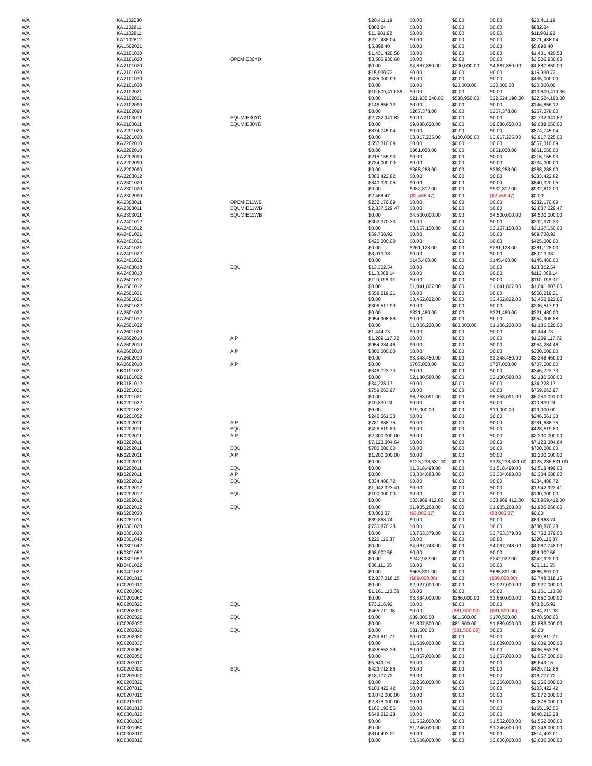| WA | KA1102080 | | $20,411.19 | $0.00 | $0.00 | $0.00 | $20,411.19 |
| WA | KA1102811 | | $882.24 | $0.00 | $0.00 | $0.00 | $882.24 |
| WA | KA1102811 | | $11,981.92 | $0.00 | $0.00 | $0.00 | $11,981.92 |
| WA | KA1102812 | | $271,438.04 | $0.00 | $0.00 | $0.00 | $271,438.04 |
| WA | KA1502021 | | $5,898.40 | $0.00 | $0.00 | $0.00 | $5,898.40 |
| WA | KA2101020 | | $1,431,420.58 | $0.00 | $0.00 | $0.00 | $1,431,420.58 |
| WA | KA2101020 | OPEMIE30YD | $3,506,930.60 | $0.00 | $0.00 | $0.00 | $3,506,930.60 |
| WA | KA2101020 | | $0.00 | $4,687,850.00 | $200,000.00 | $4,887,850.00 | $4,887,850.00 |
| WA | KA2101030 | | $15,930.72 | $0.00 | $0.00 | $0.00 | $15,930.72 |
| WA | KA2101030 | | $435,000.00 | $0.00 | $0.00 | $0.00 | $435,000.00 |
| WA | KA2101030 | | $0.00 | $0.00 | $20,000.00 | $20,000.00 | $20,000.00 |
| WA | KA2102021 | | $10,609,419.36 | $0.00 | $0.00 | $0.00 | $10,609,419.36 |
| WA | KA2102021 | | $0.00 | $21,935,240.00 | $588,950.00 | $22,524,190.00 | $22,524,190.00 |
| WA | KA2102090 | | $146,856.12 | $0.00 | $0.00 | $0.00 | $146,856.12 |
| WA | KA2102090 | | $0.00 | $267,378.00 | $0.00 | $267,378.00 | $267,378.00 |
| WA | KA2103011 | EQUMIE30YD | $2,732,941.82 | $0.00 | $0.00 | $0.00 | $2,732,941.82 |
| WA | KA2103011 | EQUMIE30YD | $0.00 | $9,088,650.00 | $0.00 | $9,088,650.00 | $9,088,650.00 |
| WA | KA2201020 | | $874,745.04 | $0.00 | $0.00 | $0.00 | $874,745.04 |
| WA | KA2201020 | | $0.00 | $3,817,225.00 | $100,000.00 | $3,917,225.00 | $3,917,225.00 |
| WA | KA2202010 | | $557,310.09 | $0.00 | $0.00 | $0.00 | $557,310.09 |
| WA | KA2202010 | | $0.00 | $861,050.00 | $0.00 | $861,050.00 | $861,050.00 |
| WA | KA2202090 | | $215,155.93 | $0.00 | $0.00 | $0.00 | $215,155.93 |
| WA | KA2202090 | | $734,000.00 | $0.00 | $0.00 | $0.00 | $734,000.00 |
| WA | KA2202090 | | $0.00 | $368,288.00 | $0.00 | $368,288.00 | $368,288.00 |
| WA | KA2203012 | | $383,422.82 | $0.00 | $0.00 | $0.00 | $383,422.82 |
| WA | KA2301020 | | $840,320.05 | $0.00 | $0.00 | $0.00 | $840,320.05 |
| WA | KA2301020 | | $0.00 | $932,812.00 | $0.00 | $932,812.00 | $932,812.00 |
| WA | KA2302090 | | $2,468.47 | ($2,468.47) | $0.00 | ($2,468.47) | $0.00 |
| WA | KA2303011 | OPEMIE11WB | $232,170.69 | $0.00 | $0.00 | $0.00 | $232,170.69 |
| WA | KA2303011 | EQUMIE11WB | $2,837,029.47 | $0.00 | $0.00 | $0.00 | $2,837,029.47 |
| WA | KA2303011 | EQUMIE11WB | $0.00 | $4,500,000.00 | $0.00 | $4,500,000.00 | $4,500,000.00 |
| WA | KA2401012 | | $302,370.33 | $0.00 | $0.00 | $0.00 | $302,370.33 |
| WA | KA2401012 | | $0.00 | $3,157,150.00 | $0.00 | $3,157,150.00 | $3,157,150.00 |
| WA | KA2401021 | | $69,738.92 | $0.00 | $0.00 | $0.00 | $69,738.92 |
| WA | KA2401021 | | $425,000.00 | $0.00 | $0.00 | $0.00 | $425,000.00 |
| WA | KA2401021 | | $0.00 | $261,128.00 | $0.00 | $261,128.00 | $261,128.00 |
| WA | KA2401022 | | $8,013.38 | $0.00 | $0.00 | $0.00 | $8,013.38 |
| WA | KA2401022 | | $0.00 | $145,460.00 | $0.00 | $145,460.00 | $145,460.00 |
| WA | KA2403013 | EQU | $13,302.54 | $0.00 | $0.00 | $0.00 | $13,302.54 |
| WA | KA2403013 | | $113,368.14 | $0.00 | $0.00 | $0.00 | $113,368.14 |
| WA | KA2501012 | | $110,196.37 | $0.00 | $0.00 | $0.00 | $110,196.37 |
| WA | KA2501012 | | $0.00 | $1,041,807.00 | $0.00 | $1,041,807.00 | $1,041,807.00 |
| WA | KA2501021 | | $558,219.21 | $0.00 | $0.00 | $0.00 | $558,219.21 |
| WA | KA2501021 | | $0.00 | $3,452,822.00 | $0.00 | $3,452,822.00 | $3,452,822.00 |
| WA | KA2501022 | | $306,517.99 | $0.00 | $0.00 | $0.00 | $306,517.99 |
| WA | KA2501022 | | $0.00 | $321,480.00 | $0.00 | $321,480.00 | $321,480.00 |
| WA | KA2501032 | | $954,908.88 | $0.00 | $0.00 | $0.00 | $954,908.88 |
| WA | KA2501032 | | $0.00 | $1,056,220.00 | $80,000.00 | $1,136,220.00 | $1,136,220.00 |
| WA | KA2601020 | | $1,444.73 | $0.00 | $0.00 | $0.00 | $1,444.73 |
| WA | KA2602010 | AIP | $1,209,117.72 | $0.00 | $0.00 | $0.00 | $1,209,117.72 |
| WA | KA2602010 | | $954,284.46 | $0.00 | $0.00 | $0.00 | $954,284.46 |
| WA | KA2602010 | AIP | $300,000.00 | $0.00 | $0.00 | $0.00 | $300,000.00 |
| WA | KA2602010 | | $0.00 | $3,348,450.00 | $0.00 | $3,348,450.00 | $3,348,450.00 |
| WA | KA2602010 | AIP | $0.00 | $707,000.00 | $0.00 | $707,000.00 | $707,000.00 |
| WA | KB0101022 | | $346,723.73 | $0.00 | $0.00 | $0.00 | $346,723.73 |
| WA | KB0101022 | | $0.00 | $2,180,580.00 | $0.00 | $2,180,580.00 | $2,180,580.00 |
| WA | KB0181012 | | $34,228.17 | $0.00 | $0.00 | $0.00 | $34,228.17 |
| WA | KB0201021 | | $759,263.97 | $0.00 | $0.00 | $0.00 | $759,263.97 |
| WA | KB0201021 | | $0.00 | $6,253,091.00 | $0.00 | $6,253,091.00 | $6,253,091.00 |
| WA | KB0201022 | | $10,839.24 | $0.00 | $0.00 | $0.00 | $10,839.24 |
| WA | KB0201022 | | $0.00 | $19,000.00 | $0.00 | $19,000.00 | $19,000.00 |
| WA | KB0201052 | | $246,561.33 | $0.00 | $0.00 | $0.00 | $246,561.33 |
| WA | KB0202011 | AIP | $781,888.75 | $0.00 | $0.00 | $0.00 | $781,888.75 |
| WA | KB0202011 | EQU | $428,519.80 | $0.00 | $0.00 | $0.00 | $428,519.80 |
| WA | KB0202011 | AIP | $2,300,000.00 | $0.00 | $0.00 | $0.00 | $2,300,000.00 |
| WA | KB0202011 | | $7,123,304.64 | $0.00 | $0.00 | $0.00 | $7,123,304.64 |
| WA | KB0202011 | EQU | $700,000.00 | $0.00 | $0.00 | $0.00 | $700,000.00 |
| WA | KB0202011 | AIP | $1,200,000.00 | $0.00 | $0.00 | $0.00 | $1,200,000.00 |
| WA | KB0202011 | | $0.00 | $123,238,531.00 | $0.00 | $123,238,531.00 | $123,238,531.00 |
| WA | KB0202011 | EQU | $0.00 | $1,518,499.00 | $0.00 | $1,518,499.00 | $1,518,499.00 |
| WA | KB0202011 | AIP | $0.00 | $3,304,688.00 | $0.00 | $3,304,688.00 | $3,304,688.00 |
| WA | KB0202012 | EQU | $334,488.72 | $0.00 | $0.00 | $0.00 | $334,488.72 |
| WA | KB0202012 | | $1,942,923.41 | $0.00 | $0.00 | $0.00 | $1,942,923.41 |
| WA | KB0202012 | EQU | $100,000.00 | $0.00 | $0.00 | $0.00 | $100,000.00 |
| WA | KB0202012 | | $0.00 | $33,969,412.00 | $0.00 | $33,969,412.00 | $33,969,412.00 |
| WA | KB0202012 | EQU | $0.00 | $1,905,268.00 | $0.00 | $1,905,268.00 | $1,905,268.00 |
| WA | KB0202030 | | $3,083.37 | ($3,083.37) | $0.00 | ($3,083.37) | $0.00 |
| WA | KB0281011 | | $89,868.74 | $0.00 | $0.00 | $0.00 | $89,868.74 |
| WA | KB0301020 | | $730,870.28 | $0.00 | $0.00 | $0.00 | $730,870.28 |
| WA | KB0301020 | | $0.00 | $3,753,379.00 | $0.00 | $3,753,379.00 | $3,753,379.00 |
| WA | KB0301042 | | $220,116.87 | $0.00 | $0.00 | $0.00 | $220,116.87 |
| WA | KB0301042 | | $0.00 | $4,067,748.00 | $0.00 | $4,067,748.00 | $4,067,748.00 |
| WA | KB0301052 | | $98,902.56 | $0.00 | $0.00 | $0.00 | $98,902.56 |
| WA | KB0301052 | | $0.00 | $242,922.00 | $0.00 | $242,922.00 | $242,922.00 |
| WA | KB0401022 | | $36,111.65 | $0.00 | $0.00 | $0.00 | $36,111.65 |
| WA | KB0401022 | | $0.00 | $665,891.00 | $0.00 | $665,891.00 | $665,891.00 |
| WA | KC0201010 | | $2,837,318.15 | ($89,000.00) | $0.00 | ($89,000.00) | $2,748,318.15 |
| WA | KC0201010 | | $0.00 | $2,927,000.00 | $0.00 | $2,927,000.00 | $2,927,000.00 |
| WA | KC0201060 | | $1,161,110.68 | $0.00 | $0.00 | $0.00 | $1,161,110.68 |
| WA | KC0201060 | | $0.00 | $3,384,000.00 | $266,000.00 | $3,650,000.00 | $3,650,000.00 |
| WA | KC0202020 | EQU | $73,216.92 | $0.00 | $0.00 | $0.00 | $73,216.92 |
| WA | KC0202020 | | $465,711.08 | $0.00 | ($81,500.00) | ($81,500.00) | $384,211.08 |
| WA | KC0202020 | EQU | $0.00 | $89,000.00 | $81,500.00 | $170,500.00 | $170,500.00 |
| WA | KC0202020 | | $0.00 | $1,807,500.00 | $81,500.00 | $1,889,000.00 | $1,889,000.00 |
| WA | KC0202020 | EQU | $0.00 | $81,500.00 | ($81,500.00) | $0.00 | $0.00 |
| WA | KC0202030 | | $739,811.77 | $0.00 | $0.00 | $0.00 | $739,811.77 |
| WA | KC0202030 | | $0.00 | $1,609,000.00 | $0.00 | $1,609,000.00 | $1,609,000.00 |
| WA | KC0202050 | | $436,553.38 | $0.00 | $0.00 | $0.00 | $436,553.38 |
| WA | KC0202050 | | $0.00 | $1,057,000.00 | $0.00 | $1,057,000.00 | $1,057,000.00 |
| WA | KC0203010 | | $5,649.16 | $0.00 | $0.00 | $0.00 | $5,649.16 |
| WA | KC0203020 | EQU | $429,712.86 | $0.00 | $0.00 | $0.00 | $429,712.86 |
| WA | KC0203020 | | $18,777.72 | $0.00 | $0.00 | $0.00 | $18,777.72 |
| WA | KC0203020 | | $0.00 | $2,266,000.00 | $0.00 | $2,266,000.00 | $2,266,000.00 |
| WA | KC0207010 | | $103,422.42 | $0.00 | $0.00 | $0.00 | $103,422.42 |
| WA | KC0207010 | | $3,072,000.00 | $0.00 | $0.00 | $0.00 | $3,072,000.00 |
| WA | KC0213010 | | $2,875,000.00 | $0.00 | $0.00 | $0.00 | $2,875,000.00 |
| WA | KC0281013 | | $165,193.55 | $0.00 | $0.00 | $0.00 | $165,193.55 |
| WA | KC0301020 | | $648,212.28 | $0.00 | $0.00 | $0.00 | $648,212.28 |
| WA | KC0301020 | | $0.00 | $1,552,000.00 | $0.00 | $1,552,000.00 | $1,552,000.00 |
| WA | KC0301050 | | $0.00 | $1,246,000.00 | $0.00 | $1,246,000.00 | $1,246,000.00 |
| WA | KC0302010 | | $814,493.01 | $0.00 | $0.00 | $0.00 | $814,493.01 |
| WA | KC0302010 | | $0.00 | $3,606,000.00 | $0.00 | $3,606,000.00 | $3,606,000.00 |